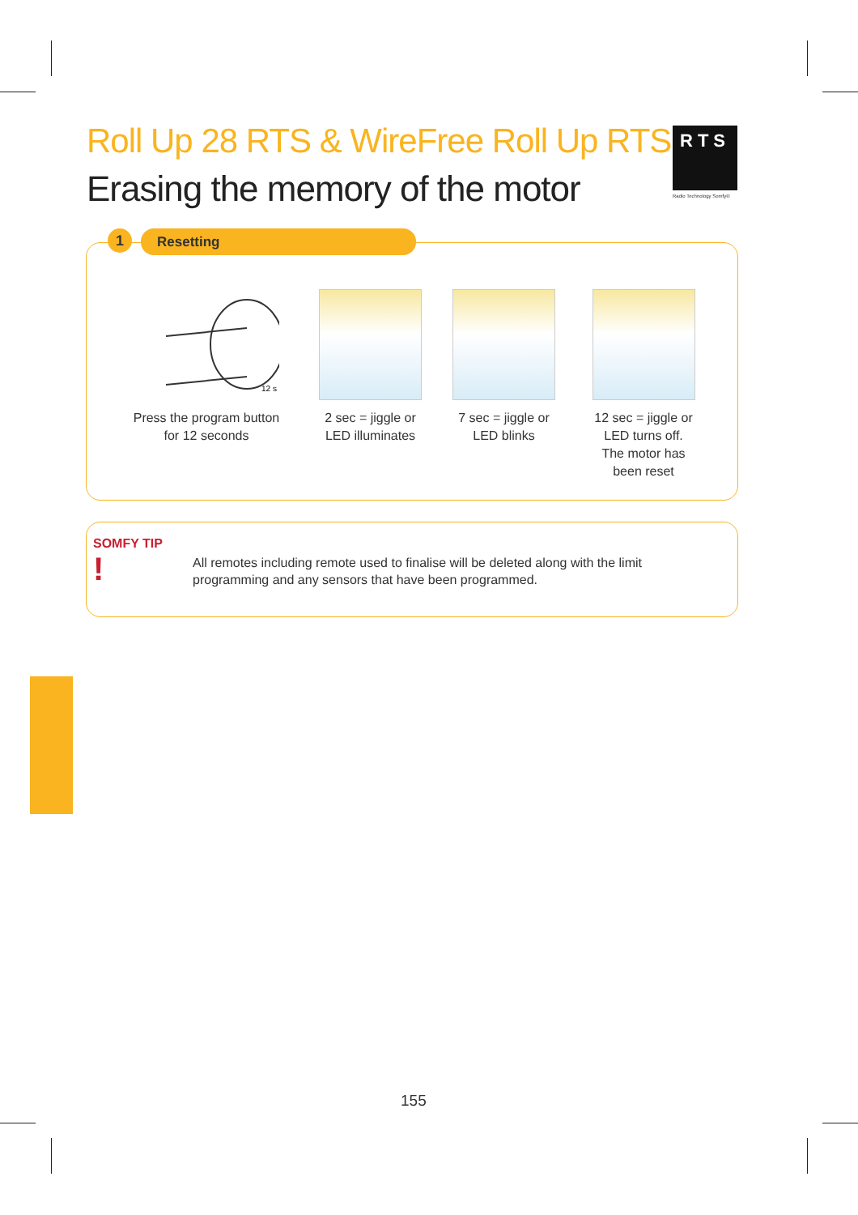Roll Up 28 RTS & WireFree Roll Up RTS
Erasing the memory of the motor
RTS
Radio Technology Somfy®
1 Resetting
12 s
Press the program button
for 12 seconds
2 sec = jiggle or
LED illuminates
7 sec = jiggle or
LED blinks
12 sec = jiggle or
LED turns off.
The motor has
been reset
SOMFY TIP !
All remotes including remote used to finalise will be deleted along with the limit programming and any sensors that have been programmed.
155